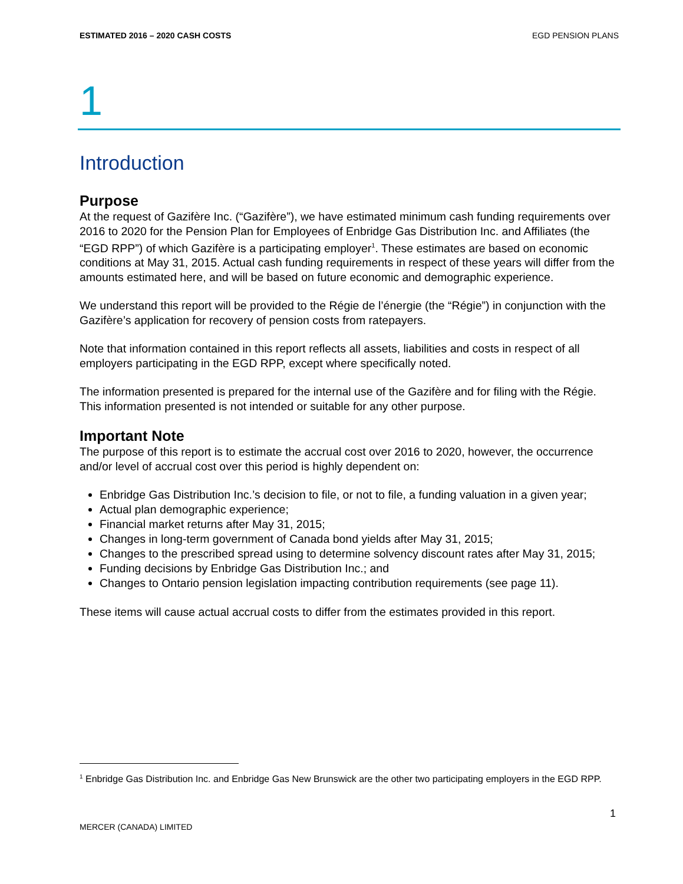ESTIMATED 2016 – 2020 CASH COSTS EGD PENSION PLANS
1
Introduction
Purpose
At the request of Gazifère Inc. (“Gazifère”), we have estimated minimum cash funding requirements over 2016 to 2020 for the Pension Plan for Employees of Enbridge Gas Distribution Inc. and Affiliates (the “EGD RPP”) of which Gazifère is a participating employer<sup>1</sup>. These estimates are based on economic conditions at May 31, 2015. Actual cash funding requirements in respect of these years will differ from the amounts estimated here, and will be based on future economic and demographic experience.
We understand this report will be provided to the Régie de l’énergie (the “Régie”) in conjunction with the Gazifère’s application for recovery of pension costs from ratepayers.
Note that information contained in this report reflects all assets, liabilities and costs in respect of all employers participating in the EGD RPP, except where specifically noted.
The information presented is prepared for the internal use of the Gazifère and for filing with the Régie. This information presented is not intended or suitable for any other purpose.
Important Note
The purpose of this report is to estimate the accrual cost over 2016 to 2020, however, the occurrence and/or level of accrual cost over this period is highly dependent on:
Enbridge Gas Distribution Inc.’s decision to file, or not to file, a funding valuation in a given year;
Actual plan demographic experience;
Financial market returns after May 31, 2015;
Changes in long-term government of Canada bond yields after May 31, 2015;
Changes to the prescribed spread using to determine solvency discount rates after May 31, 2015;
Funding decisions by Enbridge Gas Distribution Inc.; and
Changes to Ontario pension legislation impacting contribution requirements (see page 11).
These items will cause actual accrual costs to differ from the estimates provided in this report.
<sup>1</sup> Enbridge Gas Distribution Inc. and Enbridge Gas New Brunswick are the other two participating employers in the EGD RPP.
1
MERCER (CANADA) LIMITED